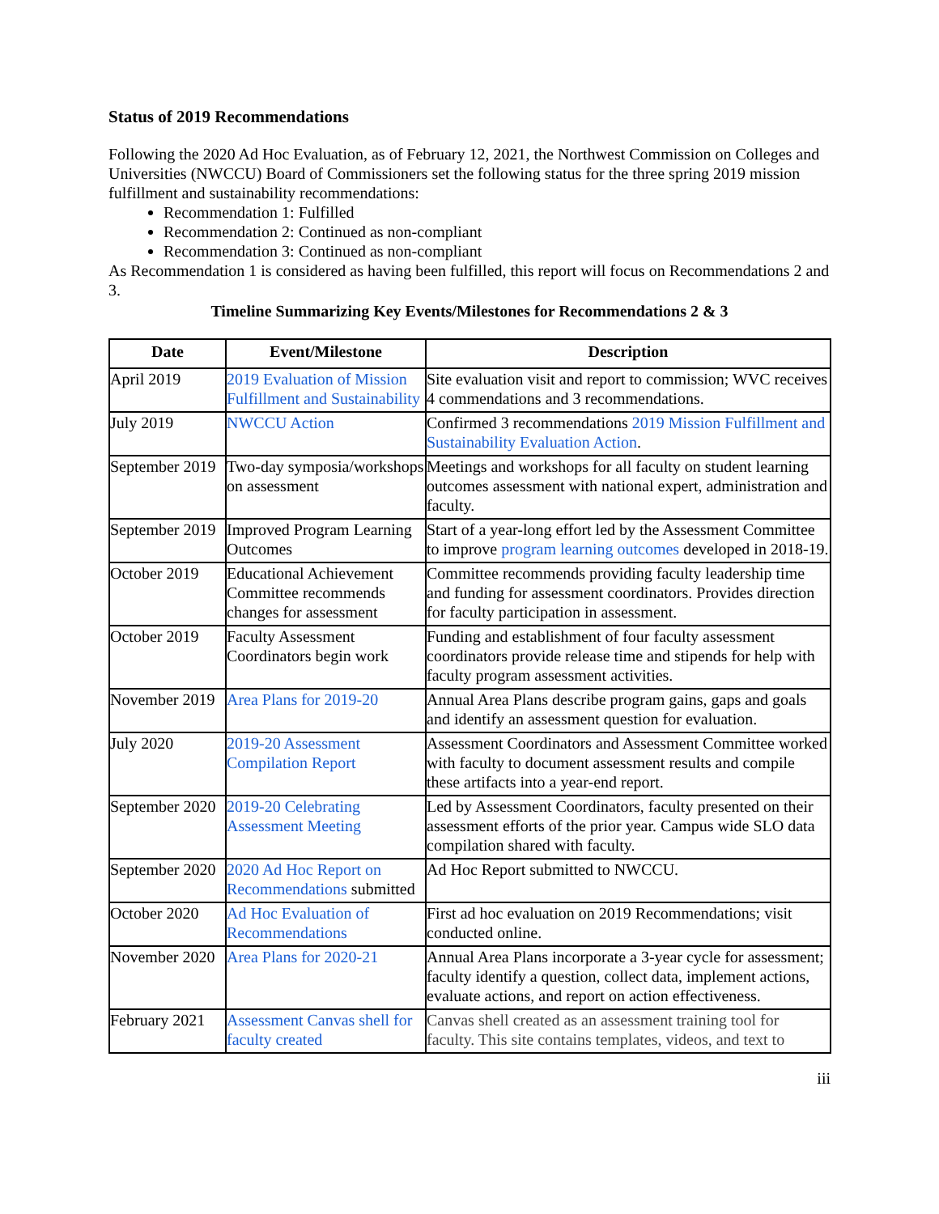Status of 2019 Recommendations
Following the 2020 Ad Hoc Evaluation, as of February 12, 2021, the Northwest Commission on Colleges and Universities (NWCCU) Board of Commissioners set the following status for the three spring 2019 mission fulfillment and sustainability recommendations:
Recommendation 1: Fulfilled
Recommendation 2: Continued as non-compliant
Recommendation 3: Continued as non-compliant
As Recommendation 1 is considered as having been fulfilled, this report will focus on Recommendations 2 and 3.
Timeline Summarizing Key Events/Milestones for Recommendations 2 & 3
| Date | Event/Milestone | Description |
| --- | --- | --- |
| April 2019 | 2019 Evaluation of Mission Fulfillment and Sustainability | Site evaluation visit and report to commission; WVC receives 4 commendations and 3 recommendations. |
| July 2019 | NWCCU Action | Confirmed 3 recommendations 2019 Mission Fulfillment and Sustainability Evaluation Action . |
| September 2019 | Two-day symposia/workshops on assessment | Meetings and workshops for all faculty on student learning outcomes assessment with national expert, administration and faculty. |
| September 2019 | Improved Program Learning Outcomes | Start of a year-long effort led by the Assessment Committee to improve program learning outcomes developed in 2018-19. |
| October 2019 | Educational Achievement Committee recommends changes for assessment | Committee recommends providing faculty leadership time and funding for assessment coordinators. Provides direction for faculty participation in assessment. |
| October 2019 | Faculty Assessment Coordinators begin work | Funding and establishment of four faculty assessment coordinators provide release time and stipends for help with faculty program assessment activities. |
| November 2019 | Area Plans for 2019-20 | Annual Area Plans describe program gains, gaps and goals and identify an assessment question for evaluation. |
| July 2020 | 2019-20 Assessment Compilation Report | Assessment Coordinators and Assessment Committee worked with faculty to document assessment results and compile these artifacts into a year-end report. |
| September 2020 | 2019-20 Celebrating Assessment Meeting | Led by Assessment Coordinators, faculty presented on their assessment efforts of the prior year. Campus wide SLO data compilation shared with faculty. |
| September 2020 | 2020 Ad Hoc Report on Recommendations submitted | Ad Hoc Report submitted to NWCCU. |
| October 2020 | Ad Hoc Evaluation of Recommendations | First ad hoc evaluation on 2019 Recommendations; visit conducted online. |
| November 2020 | Area Plans for 2020-21 | Annual Area Plans incorporate a 3-year cycle for assessment; faculty identify a question, collect data, implement actions, evaluate actions, and report on action effectiveness. |
| February 2021 | Assessment Canvas shell for faculty created | Canvas shell created as an assessment training tool for faculty. This site contains templates, videos, and text to |
iii